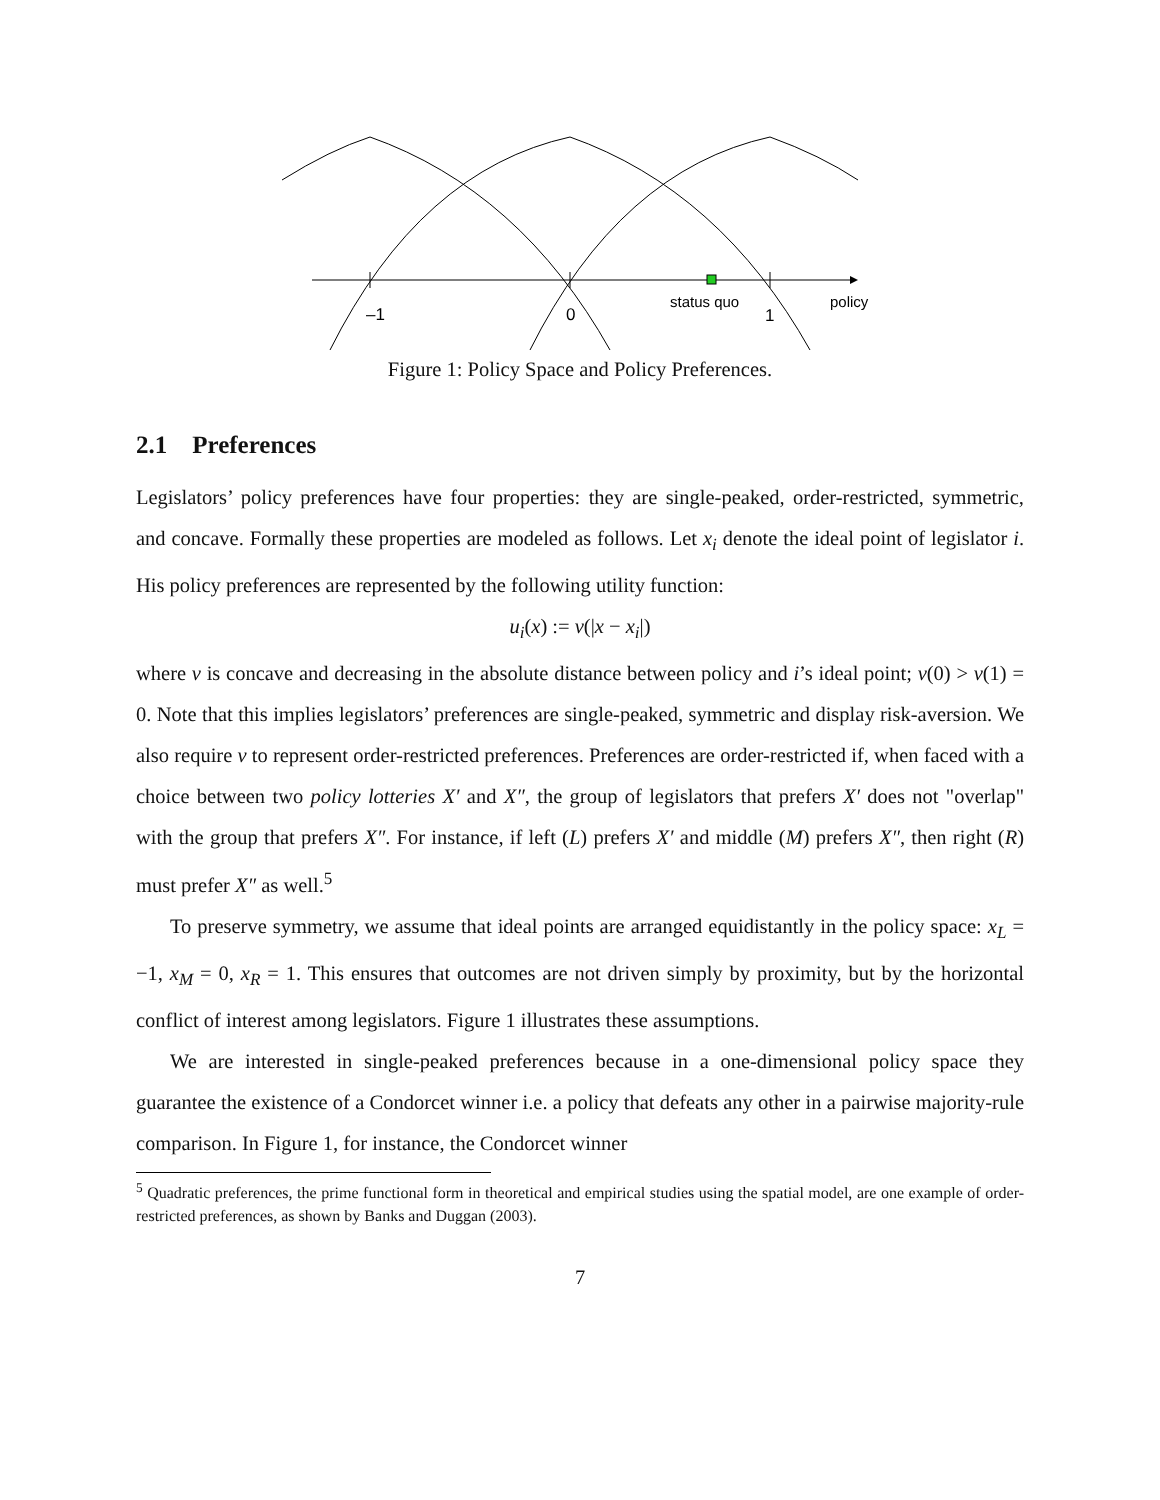–1
0
1
status quo
policy
Figure 1: Policy Space and Policy Preferences.
2.1 Preferences
Legislators’ policy preferences have four properties: they are single-peaked, order-restricted, symmetric, and concave. Formally these properties are modeled as follows. Let x<sub>i</sub> denote the ideal point of legislator i. His policy preferences are represented by the following utility function:
u<sub>i</sub>(x) := v(|x − x<sub>i</sub>|)
where v is concave and decreasing in the absolute distance between policy and i’s ideal point; v(0) > v(1) = 0. Note that this implies legislators’ preferences are single-peaked, symmetric and display risk-aversion. We also require v to represent order-restricted preferences. Preferences are order-restricted if, when faced with a choice between two policy lotteries X′ and X″, the group of legislators that prefers X′ does not "overlap" with the group that prefers X″. For instance, if left (L) prefers X′ and middle (M) prefers X″, then right (R) must prefer X″ as well.<sup>5</sup>
To preserve symmetry, we assume that ideal points are arranged equidistantly in the policy space: x<sub>L</sub> = −1, x<sub>M</sub> = 0, x<sub>R</sub> = 1. This ensures that outcomes are not driven simply by proximity, but by the horizontal conflict of interest among legislators. Figure 1 illustrates these assumptions.
We are interested in single-peaked preferences because in a one-dimensional policy space they guarantee the existence of a Condorcet winner i.e. a policy that defeats any other in a pairwise majority-rule comparison. In Figure 1, for instance, the Condorcet winner
<sup>5</sup> Quadratic preferences, the prime functional form in theoretical and empirical studies using the spatial model, are one example of order-restricted preferences, as shown by Banks and Duggan (2003).
7